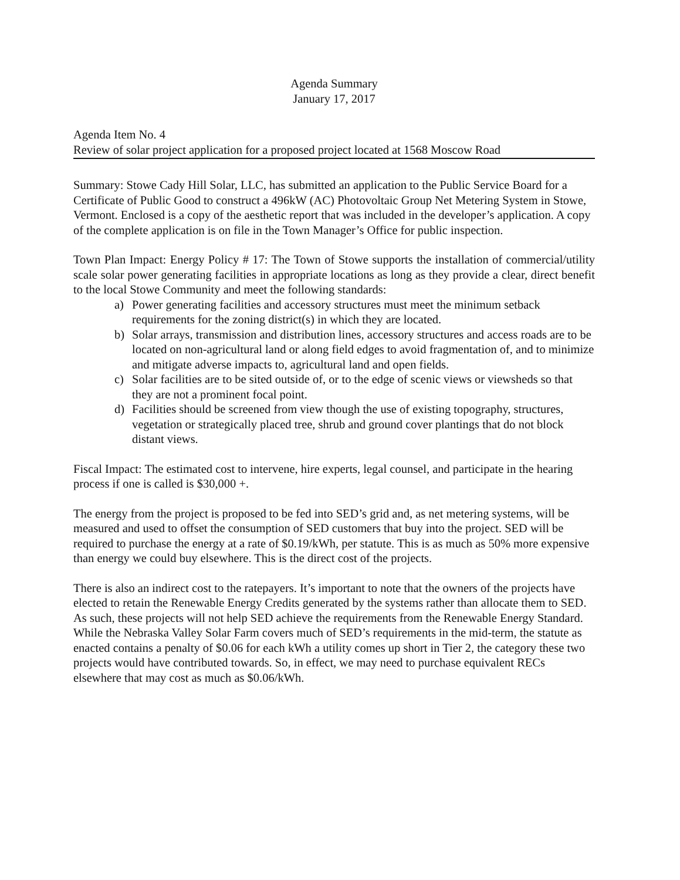Agenda Summary
January 17, 2017
Agenda Item No. 4
Review of solar project application for a proposed project located at 1568 Moscow Road
Summary: Stowe Cady Hill Solar, LLC, has submitted an application to the Public Service Board for a Certificate of Public Good to construct a 496kW (AC) Photovoltaic Group Net Metering System in Stowe, Vermont. Enclosed is a copy of the aesthetic report that was included in the developer’s application. A copy of the complete application is on file in the Town Manager’s Office for public inspection.
Town Plan Impact: Energy Policy # 17: The Town of Stowe supports the installation of commercial/utility scale solar power generating facilities in appropriate locations as long as they provide a clear, direct benefit to the local Stowe Community and meet the following standards:
a) Power generating facilities and accessory structures must meet the minimum setback requirements for the zoning district(s) in which they are located.
b) Solar arrays, transmission and distribution lines, accessory structures and access roads are to be located on non-agricultural land or along field edges to avoid fragmentation of, and to minimize and mitigate adverse impacts to, agricultural land and open fields.
c) Solar facilities are to be sited outside of, or to the edge of scenic views or viewsheds so that they are not a prominent focal point.
d) Facilities should be screened from view though the use of existing topography, structures, vegetation or strategically placed tree, shrub and ground cover plantings that do not block distant views.
Fiscal Impact: The estimated cost to intervene, hire experts, legal counsel, and participate in the hearing process if one is called is $30,000 +.
The energy from the project is proposed to be fed into SED’s grid and, as net metering systems, will be measured and used to offset the consumption of SED customers that buy into the project. SED will be required to purchase the energy at a rate of $0.19/kWh, per statute. This is as much as 50% more expensive than energy we could buy elsewhere. This is the direct cost of the projects.
There is also an indirect cost to the ratepayers. It’s important to note that the owners of the projects have elected to retain the Renewable Energy Credits generated by the systems rather than allocate them to SED. As such, these projects will not help SED achieve the requirements from the Renewable Energy Standard. While the Nebraska Valley Solar Farm covers much of SED’s requirements in the mid-term, the statute as enacted contains a penalty of $0.06 for each kWh a utility comes up short in Tier 2, the category these two projects would have contributed towards. So, in effect, we may need to purchase equivalent RECs elsewhere that may cost as much as $0.06/kWh.